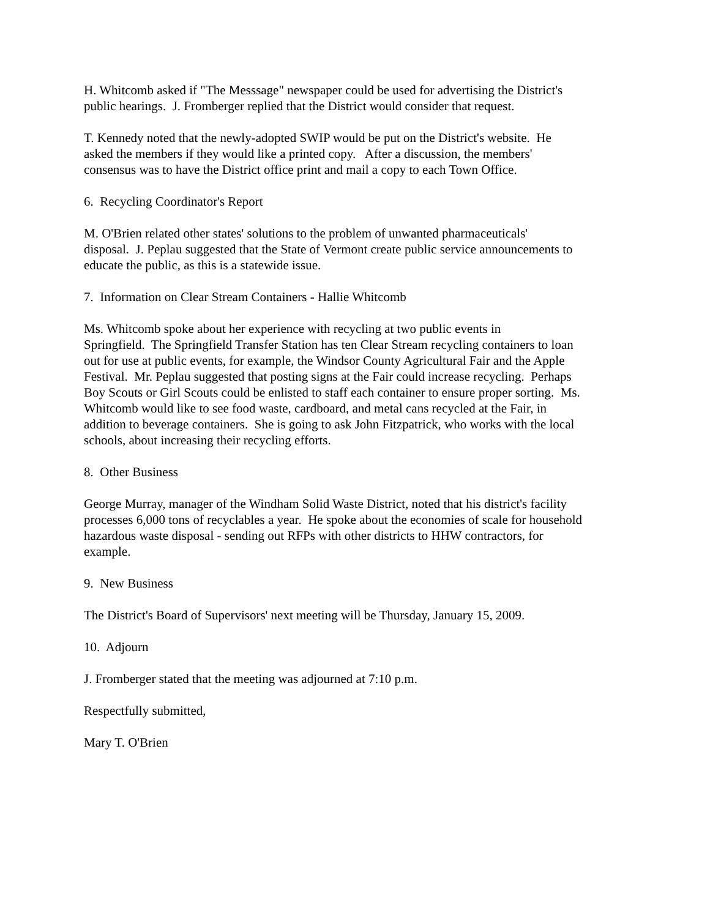H. Whitcomb asked if "The Messsage" newspaper could be used for advertising the District's
public hearings. J. Fromberger replied that the District would consider that request.
T. Kennedy noted that the newly-adopted SWIP would be put on the District's website. He
asked the members if they would like a printed copy. After a discussion, the members'
consensus was to have the District office print and mail a copy to each Town Office.
6. Recycling Coordinator's Report
M. O'Brien related other states' solutions to the problem of unwanted pharmaceuticals'
disposal. J. Peplau suggested that the State of Vermont create public service announcements to
educate the public, as this is a statewide issue.
7. Information on Clear Stream Containers - Hallie Whitcomb
Ms. Whitcomb spoke about her experience with recycling at two public events in
Springfield. The Springfield Transfer Station has ten Clear Stream recycling containers to loan
out for use at public events, for example, the Windsor County Agricultural Fair and the Apple
Festival. Mr. Peplau suggested that posting signs at the Fair could increase recycling. Perhaps
Boy Scouts or Girl Scouts could be enlisted to staff each container to ensure proper sorting. Ms.
Whitcomb would like to see food waste, cardboard, and metal cans recycled at the Fair, in
addition to beverage containers. She is going to ask John Fitzpatrick, who works with the local
schools, about increasing their recycling efforts.
8. Other Business
George Murray, manager of the Windham Solid Waste District, noted that his district's facility
processes 6,000 tons of recyclables a year. He spoke about the economies of scale for household
hazardous waste disposal - sending out RFPs with other districts to HHW contractors, for
example.
9. New Business
The District's Board of Supervisors' next meeting will be Thursday, January 15, 2009.
10. Adjourn
J. Fromberger stated that the meeting was adjourned at 7:10 p.m.
Respectfully submitted,
Mary T. O'Brien